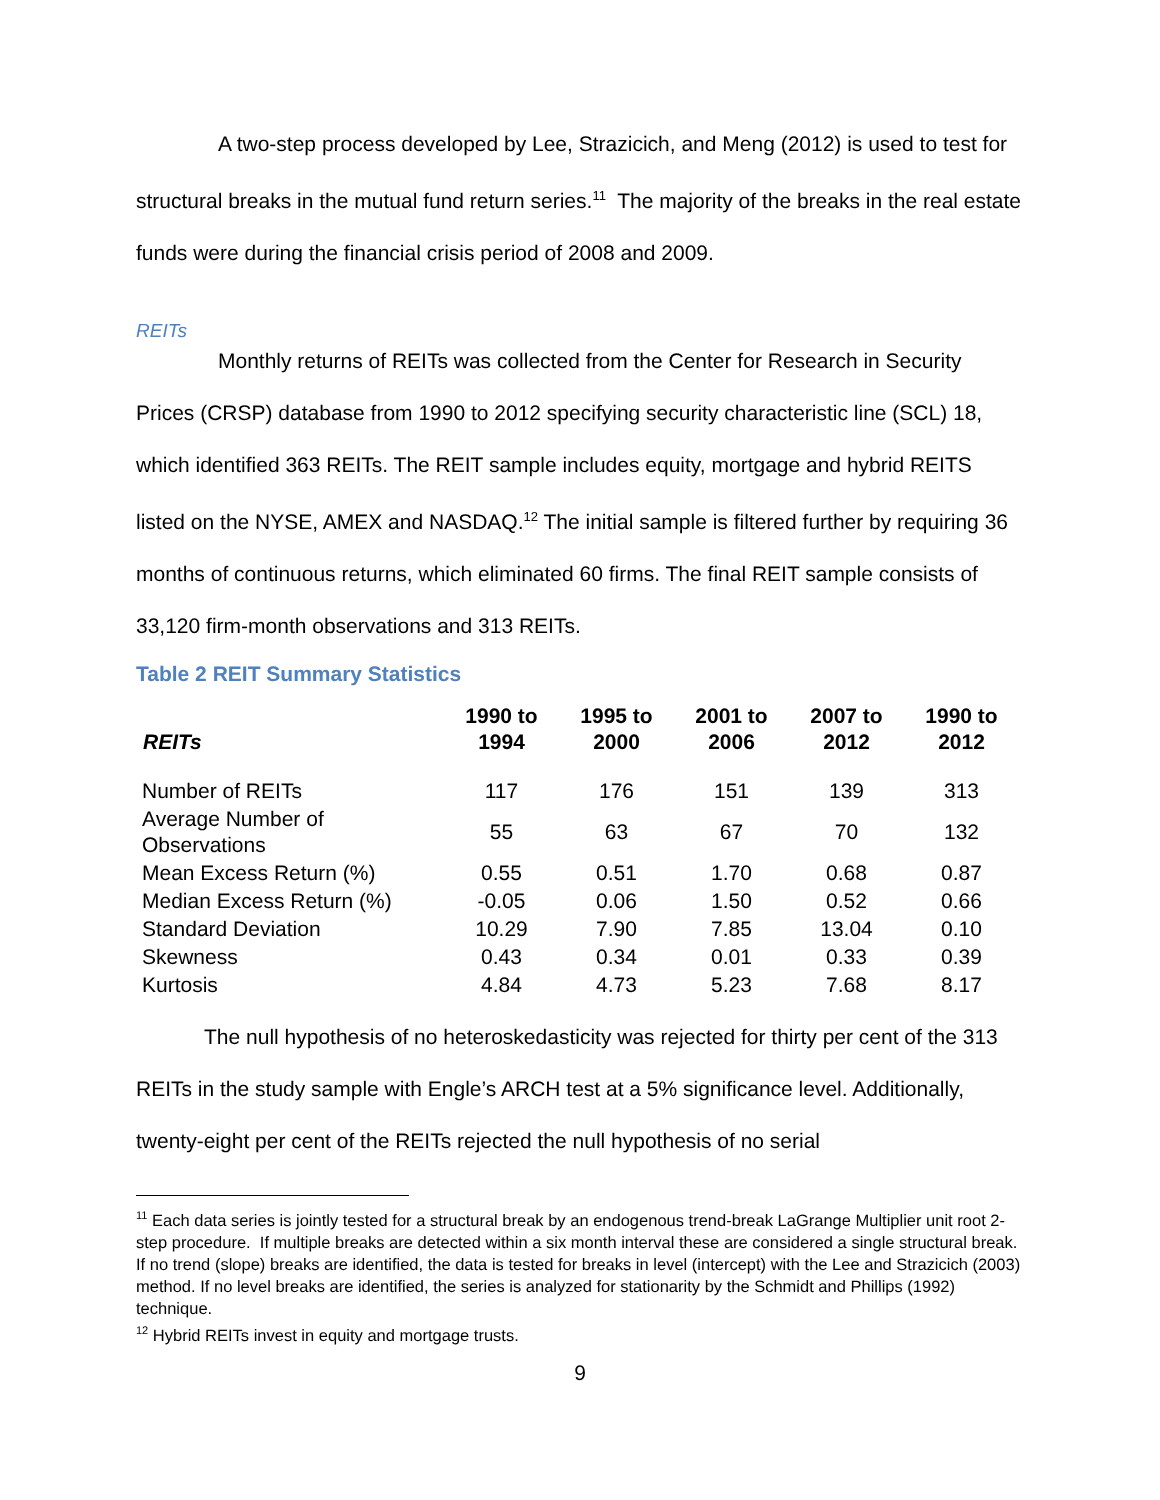A two-step process developed by Lee, Strazicich, and Meng (2012) is used to test for structural breaks in the mutual fund return series.<sup>11</sup> The majority of the breaks in the real estate funds were during the financial crisis period of 2008 and 2009.
REITs
Monthly returns of REITs was collected from the Center for Research in Security Prices (CRSP) database from 1990 to 2012 specifying security characteristic line (SCL) 18, which identified 363 REITs. The REIT sample includes equity, mortgage and hybrid REITS listed on the NYSE, AMEX and NASDAQ.<sup>12</sup> The initial sample is filtered further by requiring 36 months of continuous returns, which eliminated 60 firms. The final REIT sample consists of 33,120 firm-month observations and 313 REITs.
Table 2 REIT Summary Statistics
| REITs | 1990 to 1994 | 1995 to 2000 | 2001 to 2006 | 2007 to 2012 | 1990 to 2012 |
| --- | --- | --- | --- | --- | --- |
| Number of REITs | 117 | 176 | 151 | 139 | 313 |
| Average Number of Observations | 55 | 63 | 67 | 70 | 132 |
| Mean Excess Return (%) | 0.55 | 0.51 | 1.70 | 0.68 | 0.87 |
| Median Excess Return (%) | -0.05 | 0.06 | 1.50 | 0.52 | 0.66 |
| Standard Deviation | 10.29 | 7.90 | 7.85 | 13.04 | 0.10 |
| Skewness | 0.43 | 0.34 | 0.01 | 0.33 | 0.39 |
| Kurtosis | 4.84 | 4.73 | 5.23 | 7.68 | 8.17 |
The null hypothesis of no heteroskedasticity was rejected for thirty per cent of the 313 REITs in the study sample with Engle’s ARCH test at a 5% significance level. Additionally, twenty-eight per cent of the REITs rejected the null hypothesis of no serial
<sup>11</sup> Each data series is jointly tested for a structural break by an endogenous trend-break LaGrange Multiplier unit root 2-step procedure. If multiple breaks are detected within a six month interval these are considered a single structural break. If no trend (slope) breaks are identified, the data is tested for breaks in level (intercept) with the Lee and Strazicich (2003) method. If no level breaks are identified, the series is analyzed for stationarity by the Schmidt and Phillips (1992) technique.
<sup>12</sup> Hybrid REITs invest in equity and mortgage trusts.
9